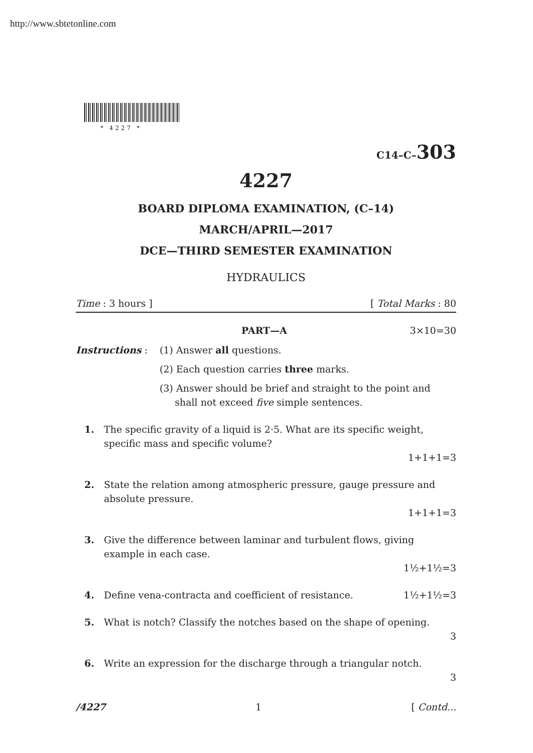http://www.sbtetonline.com
* 4227 *
C14–C–303
4227
BOARD DIPLOMA EXAMINATION, (C–14)
MARCH/APRIL—2017
DCE—THIRD SEMESTER EXAMINATION
HYDRAULICS
Time : 3 hours ] [ Total Marks : 80
PART—A 3×10=30
Instructions : (1) Answer all questions.
(2) Each question carries three marks.
(3) Answer should be brief and straight to the point and
shall not exceed five simple sentences.
1. The specific gravity of a liquid is 2·5. What are its specific weight, specific mass and specific volume?
1+1+1=3
2. State the relation among atmospheric pressure, gauge pressure and absolute pressure.
1+1+1=3
3. Give the difference between laminar and turbulent flows, giving example in each case.
1½+1½=3
4. Define vena-contracta and coefficient of resistance. 1½+1½=3
5. What is notch? Classify the notches based on the shape of opening.
3
6. Write an expression for the discharge through a triangular notch.
3
/4227 1 [ Contd...